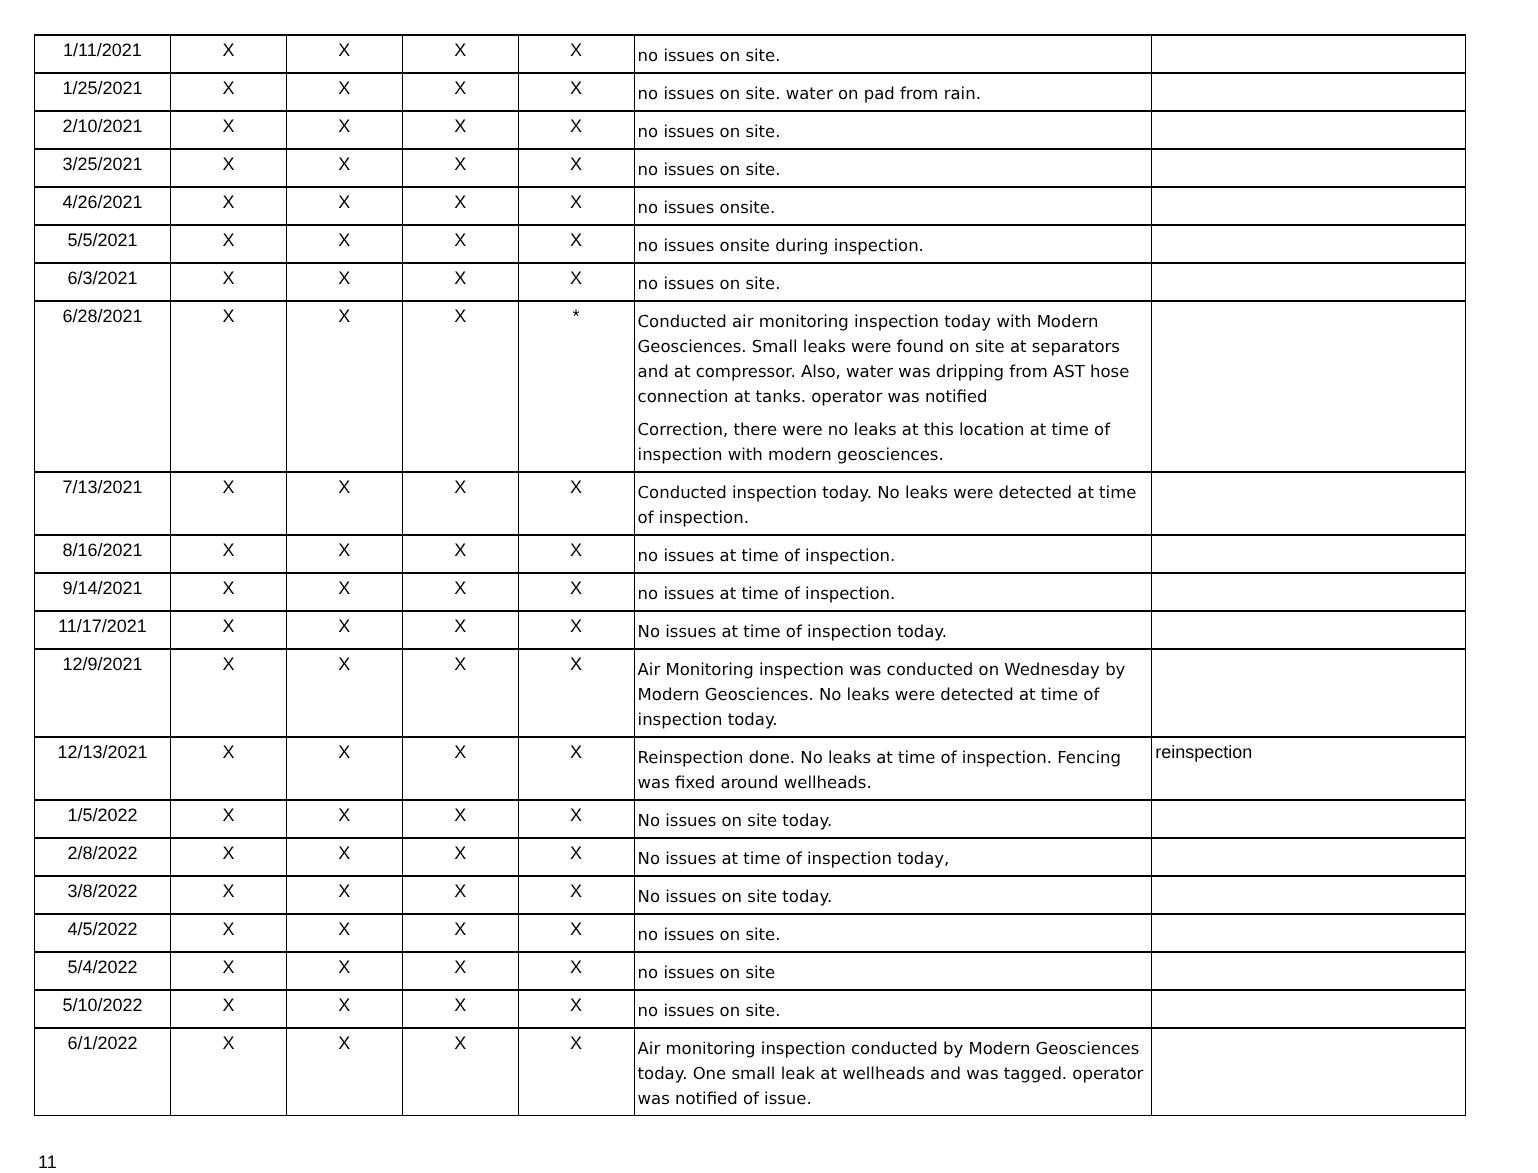| 1/11/2021 | X | X | X | X | no issues on site. | |
| 1/25/2021 | X | X | X | X | no issues on site. water on pad from rain. | |
| 2/10/2021 | X | X | X | X | no issues on site. | |
| 3/25/2021 | X | X | X | X | no issues on site. | |
| 4/26/2021 | X | X | X | X | no issues onsite. | |
| 5/5/2021 | X | X | X | X | no issues onsite during inspection. | |
| 6/3/2021 | X | X | X | X | no issues on site. | |
| 6/28/2021 | X | X | X | * | Conducted air monitoring inspection today with Modern Geosciences. Small leaks were found on site at separators and at compressor. Also, water was dripping from AST hose connection at tanks. operator was notified Correction, there were no leaks at this location at time of inspection with modern geosciences. | |
| 7/13/2021 | X | X | X | X | Conducted inspection today. No leaks were detected at time of inspection. | |
| 8/16/2021 | X | X | X | X | no issues at time of inspection. | |
| 9/14/2021 | X | X | X | X | no issues at time of inspection. | |
| 11/17/2021 | X | X | X | X | No issues at time of inspection today. | |
| 12/9/2021 | X | X | X | X | Air Monitoring inspection was conducted on Wednesday by Modern Geosciences. No leaks were detected at time of inspection today. | |
| 12/13/2021 | X | X | X | X | Reinspection done. No leaks at time of inspection. Fencing was fixed around wellheads. | reinspection |
| 1/5/2022 | X | X | X | X | No issues on site today. | |
| 2/8/2022 | X | X | X | X | No issues at time of inspection today, | |
| 3/8/2022 | X | X | X | X | No issues on site today. | |
| 4/5/2022 | X | X | X | X | no issues on site. | |
| 5/4/2022 | X | X | X | X | no issues on site | |
| 5/10/2022 | X | X | X | X | no issues on site. | |
| 6/1/2022 | X | X | X | X | Air monitoring inspection conducted by Modern Geosciences today. One small leak at wellheads and was tagged. operator was notified of issue. | |
11